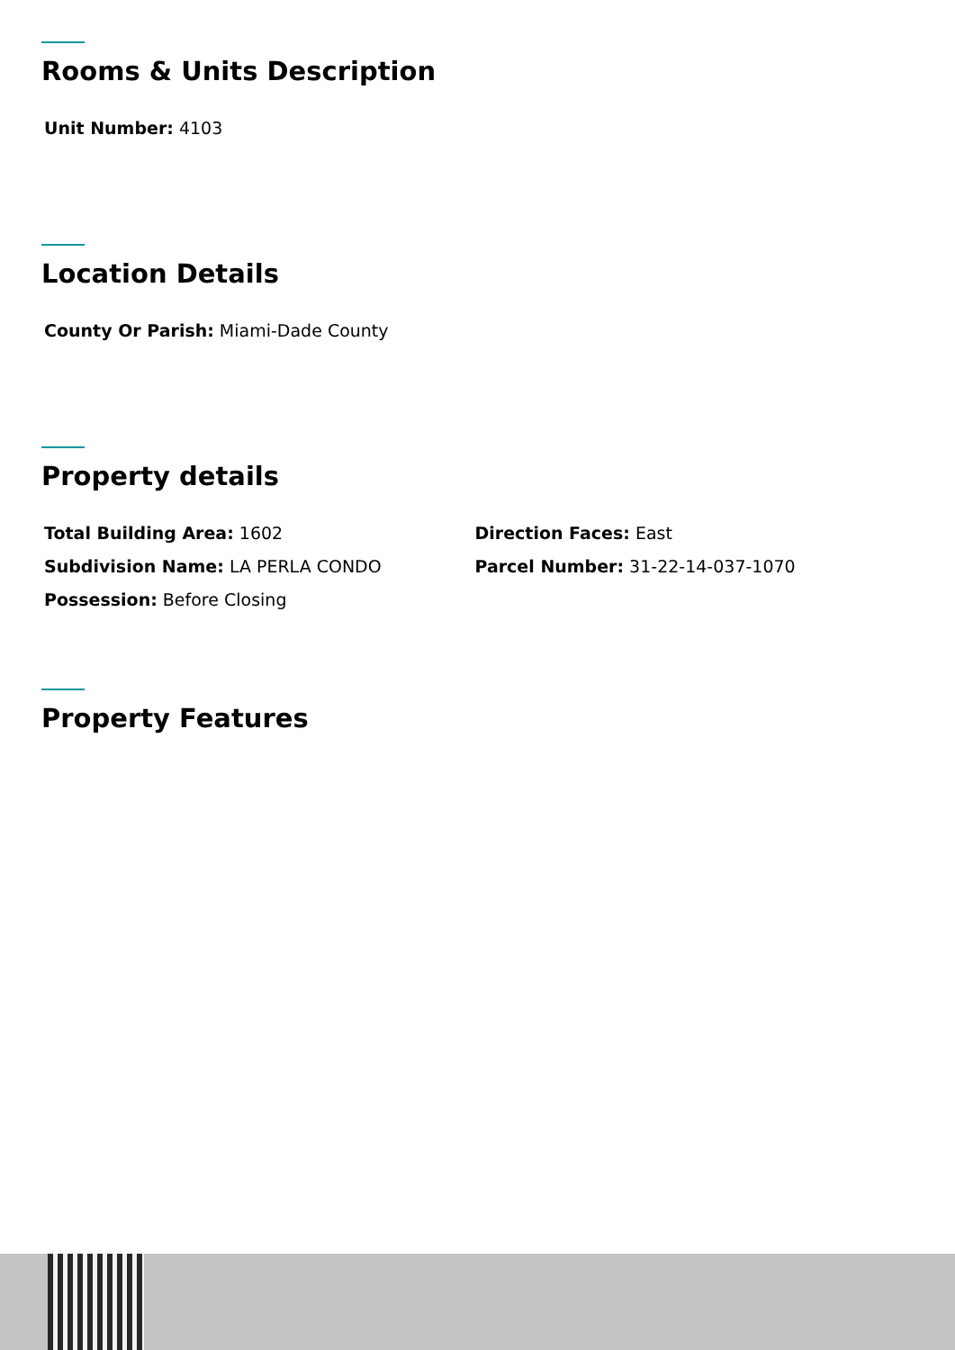Rooms & Units Description
Unit Number: 4103
Location Details
County Or Parish: Miami-Dade County
Property details
Total Building Area: 1602 Direction Faces: East
Subdivision Name: LA PERLA CONDO Parcel Number: 31-22-14-037-1070
Possession: Before Closing
Property Features